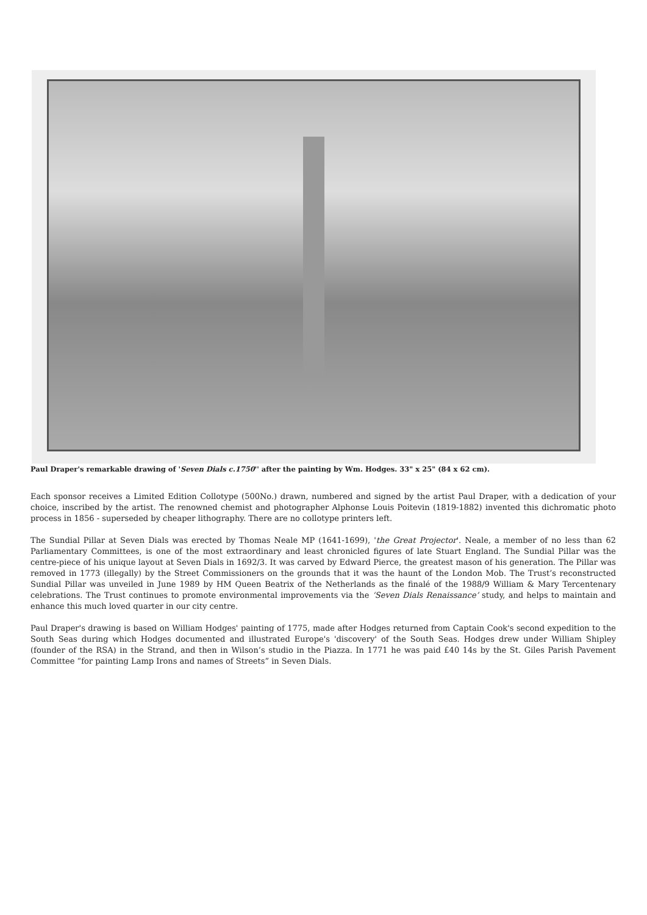Paul Draper's remarkable drawing of 'Seven Dials c.1750'' after the painting by Wm. Hodges. 33" x 25" (84 x 62 cm).
Each sponsor receives a Limited Edition Collotype (500No.) drawn, numbered and signed by the artist Paul Draper, with a dedication of your choice, inscribed by the artist. The renowned chemist and photographer Alphonse Louis Poitevin (1819-1882) invented this dichromatic photo process in 1856 - superseded by cheaper lithography. There are no collotype printers left.
The Sundial Pillar at Seven Dials was erected by Thomas Neale MP (1641-1699), 'the Great Projector'. Neale, a member of no less than 62 Parliamentary Committees, is one of the most extraordinary and least chronicled figures of late Stuart England. The Sundial Pillar was the centre-piece of his unique layout at Seven Dials in 1692/3. It was carved by Edward Pierce, the greatest mason of his generation. The Pillar was removed in 1773 (illegally) by the Street Commissioners on the grounds that it was the haunt of the London Mob. The Trust’s reconstructed Sundial Pillar was unveiled in June 1989 by HM Queen Beatrix of the Netherlands as the finalé of the 1988/9 William & Mary Tercentenary celebrations. The Trust continues to promote environmental improvements via the ‘Seven Dials Renaissance’ study, and helps to maintain and enhance this much loved quarter in our city centre.
Paul Draper's drawing is based on William Hodges' painting of 1775, made after Hodges returned from Captain Cook's second expedition to the South Seas during which Hodges documented and illustrated Europe's 'discovery' of the South Seas. Hodges drew under William Shipley (founder of the RSA) in the Strand, and then in Wilson’s studio in the Piazza. In 1771 he was paid £40 14s by the St. Giles Parish Pavement Committee “for painting Lamp Irons and names of Streets” in Seven Dials.